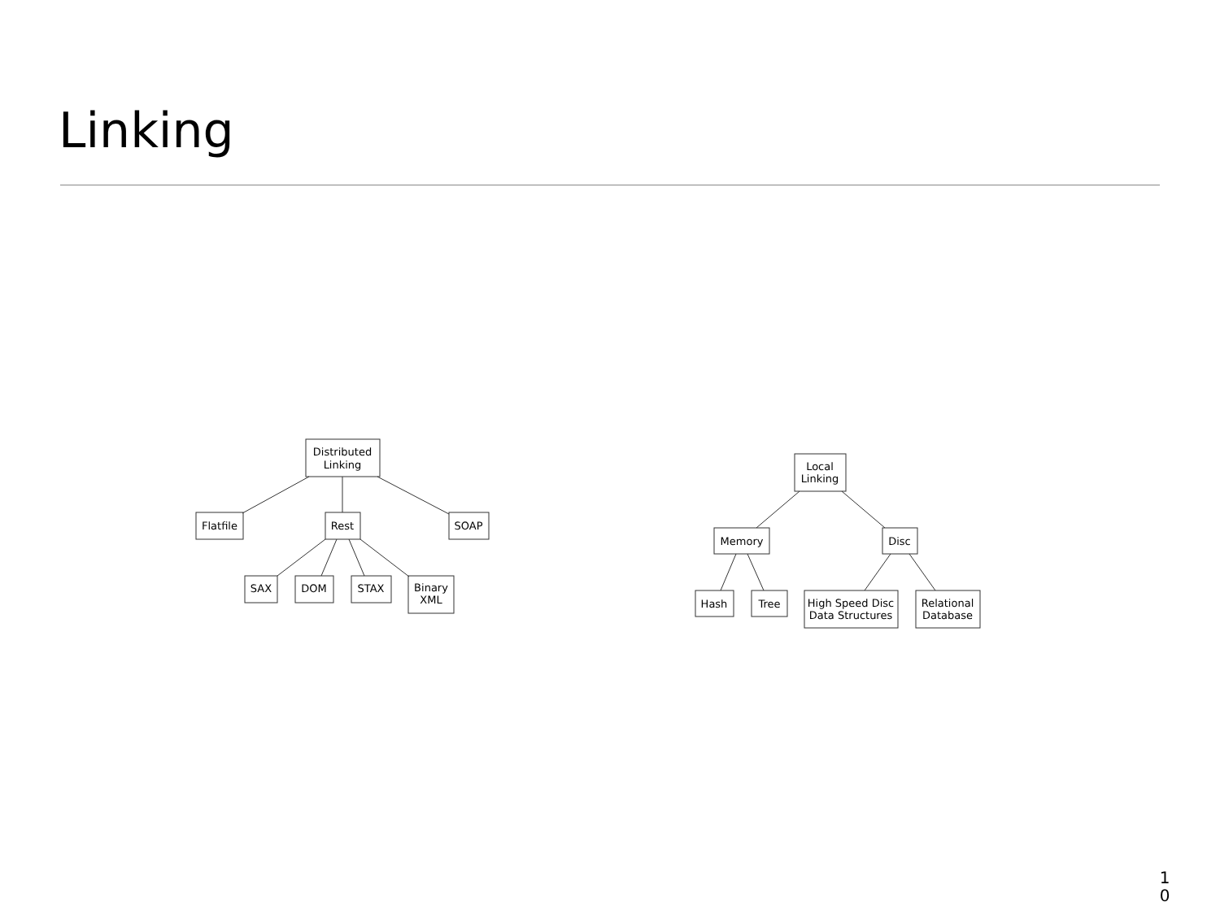Linking
Distributed
Linking
Flatfile
Rest
SOAP
SAX
DOM
STAX
Binary
XML
Local
Linking
Memory
Disc
Hash
Tree
High Speed Disc
Data Structures
Relational
Database
1
0